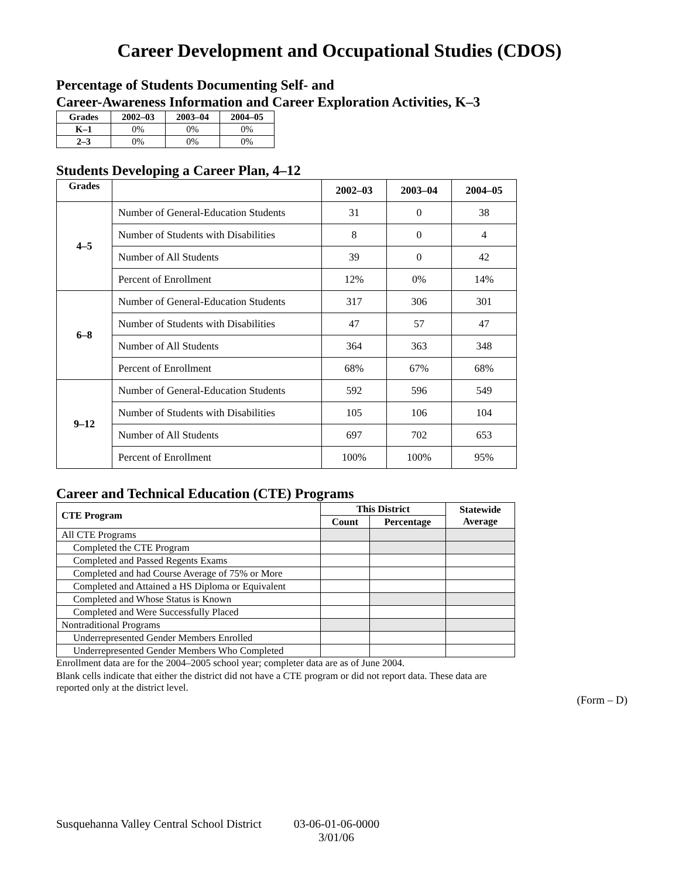Career Development and Occupational Studies (CDOS)
Percentage of Students Documenting Self- and
Career-Awareness Information and Career Exploration Activities, K–3
| Grades | 2002–03 | 2003–04 | 2004–05 |
| --- | --- | --- | --- |
| K–1 | 0% | 0% | 0% |
| 2–3 | 0% | 0% | 0% |
Students Developing a Career Plan, 4–12
| Grades | | 2002–03 | 2003–04 | 2004–05 |
| 4–5 | Number of General-Education Students | 31 | 0 | 38 |
| | Number of Students with Disabilities | 8 | 0 | 4 |
| | Number of All Students | 39 | 0 | 42 |
| | Percent of Enrollment | 12% | 0% | 14% |
| 6–8 | Number of General-Education Students | 317 | 306 | 301 |
| | Number of Students with Disabilities | 47 | 57 | 47 |
| | Number of All Students | 364 | 363 | 348 |
| | Percent of Enrollment | 68% | 67% | 68% |
| 9–12 | Number of General-Education Students | 592 | 596 | 549 |
| | Number of Students with Disabilities | 105 | 106 | 104 |
| | Number of All Students | 697 | 702 | 653 |
| | Percent of Enrollment | 100% | 100% | 95% |
Career and Technical Education (CTE) Programs
| CTE Program | This District | | Statewide Average |
| --- | --- | --- | --- |
| | Count | Percentage | |
| All CTE Programs | | | |
| Completed the CTE Program | | | |
| Completed and Passed Regents Exams | | | |
| Completed and had Course Average of 75% or More | | | |
| Completed and Attained a HS Diploma or Equivalent | | | |
| Completed and Whose Status is Known | | | |
| Completed and Were Successfully Placed | | | |
| Nontraditional Programs | | | |
| Underrepresented Gender Members Enrolled | | | |
| Underrepresented Gender Members Who Completed | | | |
Enrollment data are for the 2004–2005 school year; completer data are as of June 2004.
Blank cells indicate that either the district did not have a CTE program or did not report data. These data are reported only at the district level.
(Form – D)
Susquehanna Valley Central School District 03-06-01-06-0000
3/01/06